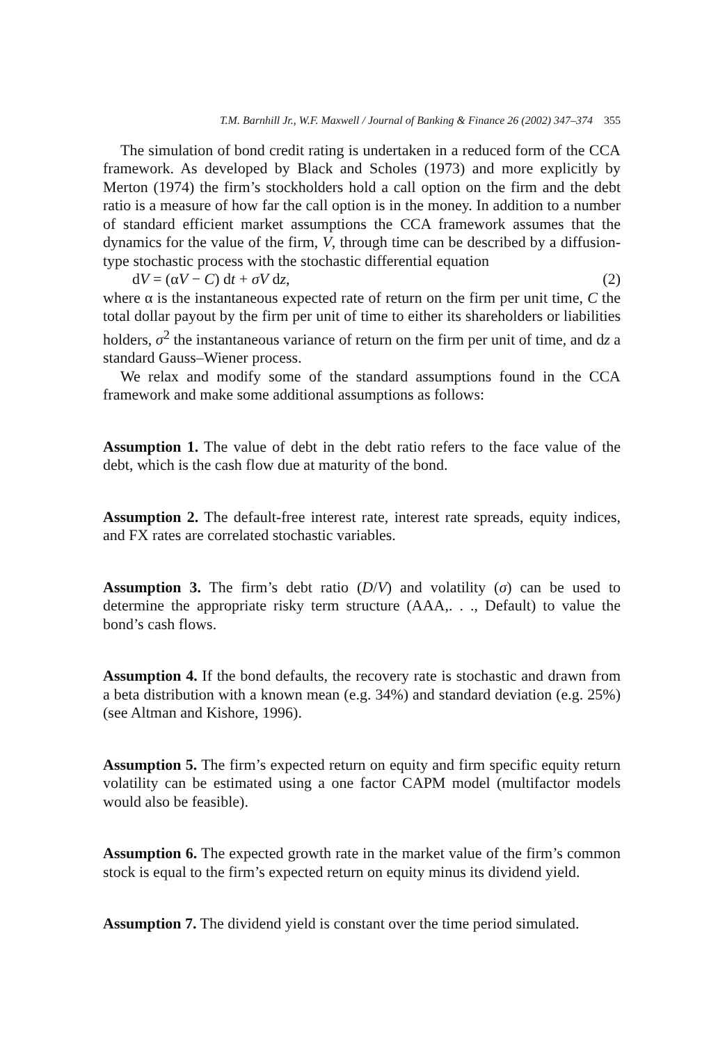T.M. Barnhill Jr., W.F. Maxwell / Journal of Banking & Finance 26 (2002) 347–374 355
The simulation of bond credit rating is undertaken in a reduced form of the CCA framework. As developed by Black and Scholes (1973) and more explicitly by Merton (1974) the firm’s stockholders hold a call option on the firm and the debt ratio is a measure of how far the call option is in the money. In addition to a number of standard efficient market assumptions the CCA framework assumes that the dynamics for the value of the firm, V, through time can be described by a diffusion-type stochastic process with the stochastic differential equation
dV = (αV − C) dt + σV dz, (2)
where α is the instantaneous expected rate of return on the firm per unit time, C the total dollar payout by the firm per unit of time to either its shareholders or liabilities holders, σ<sup>2</sup> the instantaneous variance of return on the firm per unit of time, and dz a standard Gauss–Wiener process.
We relax and modify some of the standard assumptions found in the CCA framework and make some additional assumptions as follows:
Assumption 1. The value of debt in the debt ratio refers to the face value of the debt, which is the cash flow due at maturity of the bond.
Assumption 2. The default-free interest rate, interest rate spreads, equity indices, and FX rates are correlated stochastic variables.
Assumption 3. The firm’s debt ratio (D/V) and volatility (σ) can be used to determine the appropriate risky term structure (AAA,. . ., Default) to value the bond’s cash flows.
Assumption 4. If the bond defaults, the recovery rate is stochastic and drawn from a beta distribution with a known mean (e.g. 34%) and standard deviation (e.g. 25%) (see Altman and Kishore, 1996).
Assumption 5. The firm’s expected return on equity and firm specific equity return volatility can be estimated using a one factor CAPM model (multifactor models would also be feasible).
Assumption 6. The expected growth rate in the market value of the firm’s common stock is equal to the firm’s expected return on equity minus its dividend yield.
Assumption 7. The dividend yield is constant over the time period simulated.